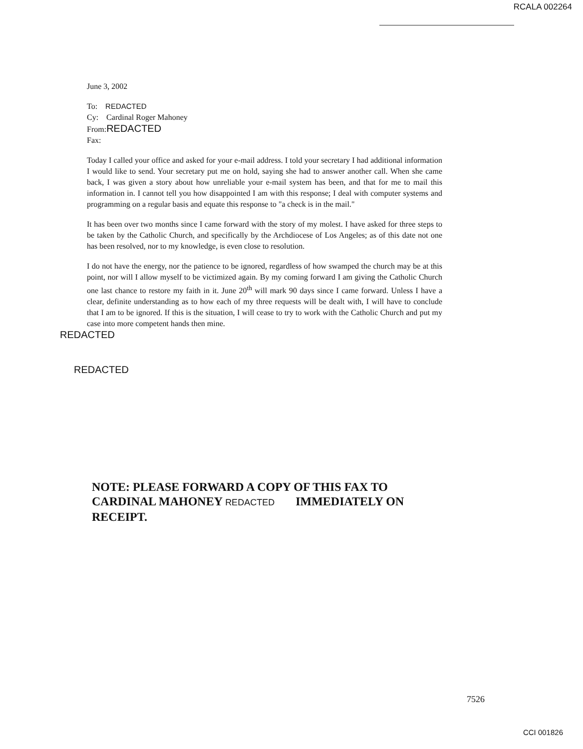RCALA 002264
June 3, 2002
To: REDACTED
Cy: Cardinal Roger Mahoney
From:REDACTED
Fax:
Today I called your office and asked for your e-mail address. I told your secretary I had additional information I would like to send. Your secretary put me on hold, saying she had to answer another call. When she came back, I was given a story about how unreliable your e-mail system has been, and that for me to mail this information in. I cannot tell you how disappointed I am with this response; I deal with computer systems and programming on a regular basis and equate this response to "a check is in the mail."
It has been over two months since I came forward with the story of my molest. I have asked for three steps to be taken by the Catholic Church, and specifically by the Archdiocese of Los Angeles; as of this date not one has been resolved, nor to my knowledge, is even close to resolution.
I do not have the energy, nor the patience to be ignored, regardless of how swamped the church may be at this point, nor will I allow myself to be victimized again. By my coming forward I am giving the Catholic Church one last chance to restore my faith in it. June 20<sup>th</sup> will mark 90 days since I came forward. Unless I have a clear, definite understanding as to how each of my three requests will be dealt with, I will have to conclude that I am to be ignored. If this is the situation, I will cease to try to work with the Catholic Church and put my case into more competent hands then mine.
REDACTED
REDACTED
NOTE: PLEASE FORWARD A COPY OF THIS FAX TO CARDINAL MAHONEY REDACTED IMMEDIATELY ON RECEIPT.
7526
CCI 001826